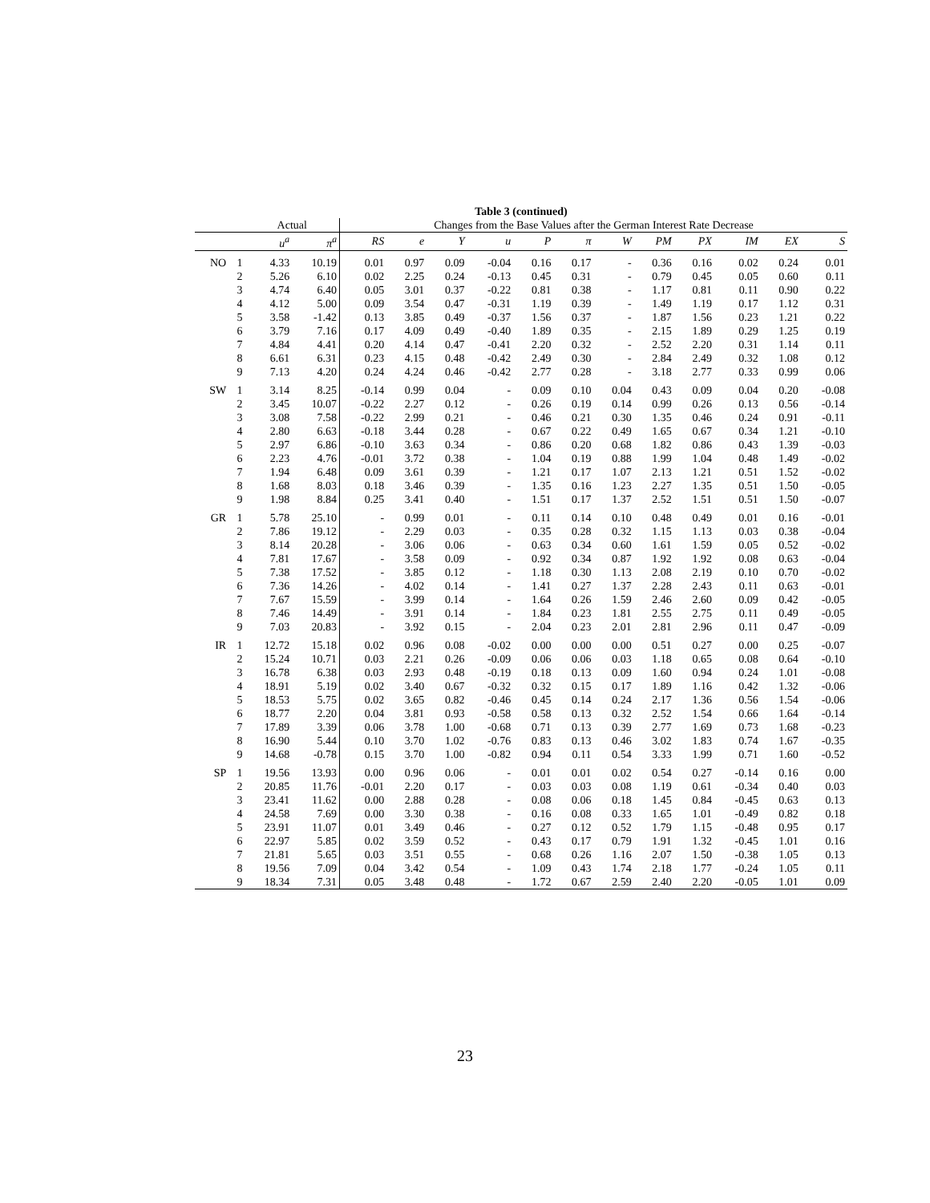Table 3 (continued)
| | | Actual | | Changes from the Base Values after the German Interest Rate Decrease | | | | | | | | | | | |
| | | u<sup>a</sup> | π<sup>a</sup> | RS | e | Y | u | P | π | W | PM | PX | IM | EX | S |
| NO | 1 | 4.33 | 10.19 | 0.01 | 0.97 | 0.09 | -0.04 | 0.16 | 0.17 | - | 0.36 | 0.16 | 0.02 | 0.24 | 0.01 |
| | 2 | 5.26 | 6.10 | 0.02 | 2.25 | 0.24 | -0.13 | 0.45 | 0.31 | - | 0.79 | 0.45 | 0.05 | 0.60 | 0.11 |
| | 3 | 4.74 | 6.40 | 0.05 | 3.01 | 0.37 | -0.22 | 0.81 | 0.38 | - | 1.17 | 0.81 | 0.11 | 0.90 | 0.22 |
| | 4 | 4.12 | 5.00 | 0.09 | 3.54 | 0.47 | -0.31 | 1.19 | 0.39 | - | 1.49 | 1.19 | 0.17 | 1.12 | 0.31 |
| | 5 | 3.58 | -1.42 | 0.13 | 3.85 | 0.49 | -0.37 | 1.56 | 0.37 | - | 1.87 | 1.56 | 0.23 | 1.21 | 0.22 |
| | 6 | 3.79 | 7.16 | 0.17 | 4.09 | 0.49 | -0.40 | 1.89 | 0.35 | - | 2.15 | 1.89 | 0.29 | 1.25 | 0.19 |
| | 7 | 4.84 | 4.41 | 0.20 | 4.14 | 0.47 | -0.41 | 2.20 | 0.32 | - | 2.52 | 2.20 | 0.31 | 1.14 | 0.11 |
| | 8 | 6.61 | 6.31 | 0.23 | 4.15 | 0.48 | -0.42 | 2.49 | 0.30 | - | 2.84 | 2.49 | 0.32 | 1.08 | 0.12 |
| | 9 | 7.13 | 4.20 | 0.24 | 4.24 | 0.46 | -0.42 | 2.77 | 0.28 | - | 3.18 | 2.77 | 0.33 | 0.99 | 0.06 |
| SW | 1 | 3.14 | 8.25 | -0.14 | 0.99 | 0.04 | - | 0.09 | 0.10 | 0.04 | 0.43 | 0.09 | 0.04 | 0.20 | -0.08 |
| | 2 | 3.45 | 10.07 | -0.22 | 2.27 | 0.12 | - | 0.26 | 0.19 | 0.14 | 0.99 | 0.26 | 0.13 | 0.56 | -0.14 |
| | 3 | 3.08 | 7.58 | -0.22 | 2.99 | 0.21 | - | 0.46 | 0.21 | 0.30 | 1.35 | 0.46 | 0.24 | 0.91 | -0.11 |
| | 4 | 2.80 | 6.63 | -0.18 | 3.44 | 0.28 | - | 0.67 | 0.22 | 0.49 | 1.65 | 0.67 | 0.34 | 1.21 | -0.10 |
| | 5 | 2.97 | 6.86 | -0.10 | 3.63 | 0.34 | - | 0.86 | 0.20 | 0.68 | 1.82 | 0.86 | 0.43 | 1.39 | -0.03 |
| | 6 | 2.23 | 4.76 | -0.01 | 3.72 | 0.38 | - | 1.04 | 0.19 | 0.88 | 1.99 | 1.04 | 0.48 | 1.49 | -0.02 |
| | 7 | 1.94 | 6.48 | 0.09 | 3.61 | 0.39 | - | 1.21 | 0.17 | 1.07 | 2.13 | 1.21 | 0.51 | 1.52 | -0.02 |
| | 8 | 1.68 | 8.03 | 0.18 | 3.46 | 0.39 | - | 1.35 | 0.16 | 1.23 | 2.27 | 1.35 | 0.51 | 1.50 | -0.05 |
| | 9 | 1.98 | 8.84 | 0.25 | 3.41 | 0.40 | - | 1.51 | 0.17 | 1.37 | 2.52 | 1.51 | 0.51 | 1.50 | -0.07 |
| GR | 1 | 5.78 | 25.10 | - | 0.99 | 0.01 | - | 0.11 | 0.14 | 0.10 | 0.48 | 0.49 | 0.01 | 0.16 | -0.01 |
| | 2 | 7.86 | 19.12 | - | 2.29 | 0.03 | - | 0.35 | 0.28 | 0.32 | 1.15 | 1.13 | 0.03 | 0.38 | -0.04 |
| | 3 | 8.14 | 20.28 | - | 3.06 | 0.06 | - | 0.63 | 0.34 | 0.60 | 1.61 | 1.59 | 0.05 | 0.52 | -0.02 |
| | 4 | 7.81 | 17.67 | - | 3.58 | 0.09 | - | 0.92 | 0.34 | 0.87 | 1.92 | 1.92 | 0.08 | 0.63 | -0.04 |
| | 5 | 7.38 | 17.52 | - | 3.85 | 0.12 | - | 1.18 | 0.30 | 1.13 | 2.08 | 2.19 | 0.10 | 0.70 | -0.02 |
| | 6 | 7.36 | 14.26 | - | 4.02 | 0.14 | - | 1.41 | 0.27 | 1.37 | 2.28 | 2.43 | 0.11 | 0.63 | -0.01 |
| | 7 | 7.67 | 15.59 | - | 3.99 | 0.14 | - | 1.64 | 0.26 | 1.59 | 2.46 | 2.60 | 0.09 | 0.42 | -0.05 |
| | 8 | 7.46 | 14.49 | - | 3.91 | 0.14 | - | 1.84 | 0.23 | 1.81 | 2.55 | 2.75 | 0.11 | 0.49 | -0.05 |
| | 9 | 7.03 | 20.83 | - | 3.92 | 0.15 | - | 2.04 | 0.23 | 2.01 | 2.81 | 2.96 | 0.11 | 0.47 | -0.09 |
| IR | 1 | 12.72 | 15.18 | 0.02 | 0.96 | 0.08 | -0.02 | 0.00 | 0.00 | 0.00 | 0.51 | 0.27 | 0.00 | 0.25 | -0.07 |
| | 2 | 15.24 | 10.71 | 0.03 | 2.21 | 0.26 | -0.09 | 0.06 | 0.06 | 0.03 | 1.18 | 0.65 | 0.08 | 0.64 | -0.10 |
| | 3 | 16.78 | 6.38 | 0.03 | 2.93 | 0.48 | -0.19 | 0.18 | 0.13 | 0.09 | 1.60 | 0.94 | 0.24 | 1.01 | -0.08 |
| | 4 | 18.91 | 5.19 | 0.02 | 3.40 | 0.67 | -0.32 | 0.32 | 0.15 | 0.17 | 1.89 | 1.16 | 0.42 | 1.32 | -0.06 |
| | 5 | 18.53 | 5.75 | 0.02 | 3.65 | 0.82 | -0.46 | 0.45 | 0.14 | 0.24 | 2.17 | 1.36 | 0.56 | 1.54 | -0.06 |
| | 6 | 18.77 | 2.20 | 0.04 | 3.81 | 0.93 | -0.58 | 0.58 | 0.13 | 0.32 | 2.52 | 1.54 | 0.66 | 1.64 | -0.14 |
| | 7 | 17.89 | 3.39 | 0.06 | 3.78 | 1.00 | -0.68 | 0.71 | 0.13 | 0.39 | 2.77 | 1.69 | 0.73 | 1.68 | -0.23 |
| | 8 | 16.90 | 5.44 | 0.10 | 3.70 | 1.02 | -0.76 | 0.83 | 0.13 | 0.46 | 3.02 | 1.83 | 0.74 | 1.67 | -0.35 |
| | 9 | 14.68 | -0.78 | 0.15 | 3.70 | 1.00 | -0.82 | 0.94 | 0.11 | 0.54 | 3.33 | 1.99 | 0.71 | 1.60 | -0.52 |
| SP | 1 | 19.56 | 13.93 | 0.00 | 0.96 | 0.06 | - | 0.01 | 0.01 | 0.02 | 0.54 | 0.27 | -0.14 | 0.16 | 0.00 |
| | 2 | 20.85 | 11.76 | -0.01 | 2.20 | 0.17 | - | 0.03 | 0.03 | 0.08 | 1.19 | 0.61 | -0.34 | 0.40 | 0.03 |
| | 3 | 23.41 | 11.62 | 0.00 | 2.88 | 0.28 | - | 0.08 | 0.06 | 0.18 | 1.45 | 0.84 | -0.45 | 0.63 | 0.13 |
| | 4 | 24.58 | 7.69 | 0.00 | 3.30 | 0.38 | - | 0.16 | 0.08 | 0.33 | 1.65 | 1.01 | -0.49 | 0.82 | 0.18 |
| | 5 | 23.91 | 11.07 | 0.01 | 3.49 | 0.46 | - | 0.27 | 0.12 | 0.52 | 1.79 | 1.15 | -0.48 | 0.95 | 0.17 |
| | 6 | 22.97 | 5.85 | 0.02 | 3.59 | 0.52 | - | 0.43 | 0.17 | 0.79 | 1.91 | 1.32 | -0.45 | 1.01 | 0.16 |
| | 7 | 21.81 | 5.65 | 0.03 | 3.51 | 0.55 | - | 0.68 | 0.26 | 1.16 | 2.07 | 1.50 | -0.38 | 1.05 | 0.13 |
| | 8 | 19.56 | 7.09 | 0.04 | 3.42 | 0.54 | - | 1.09 | 0.43 | 1.74 | 2.18 | 1.77 | -0.24 | 1.05 | 0.11 |
| | 9 | 18.34 | 7.31 | 0.05 | 3.48 | 0.48 | - | 1.72 | 0.67 | 2.59 | 2.40 | 2.20 | -0.05 | 1.01 | 0.09 |
23